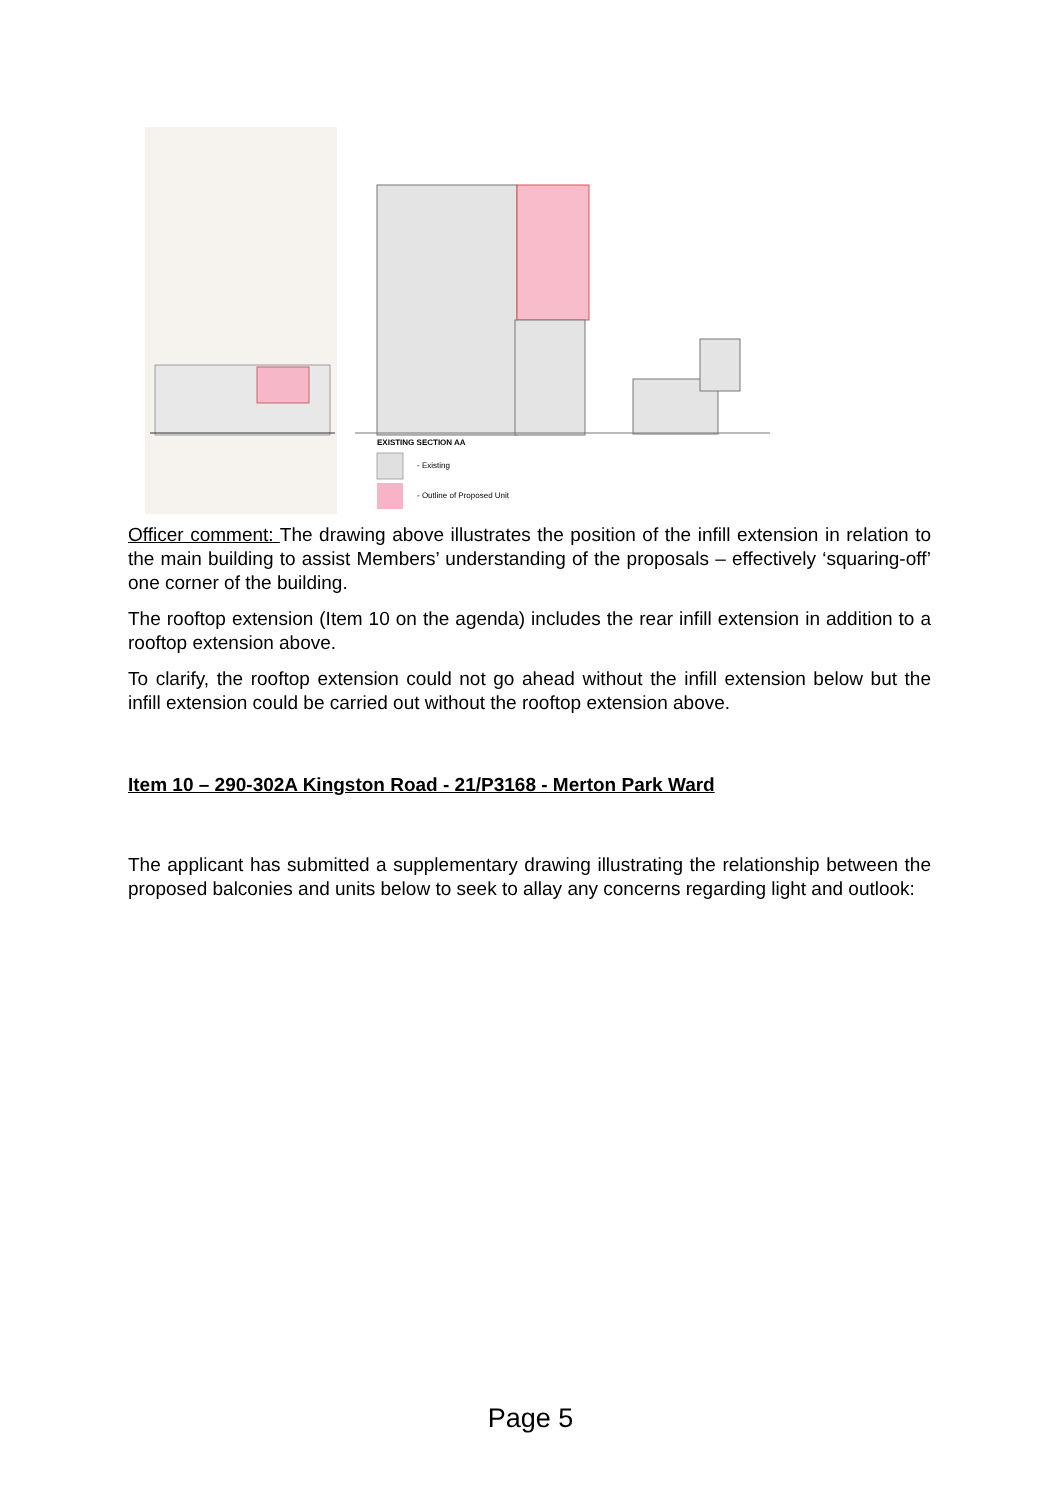EXISTING SECTION AA
- Existing
- Outline of Proposed Unit
Officer comment: The drawing above illustrates the position of the infill extension in relation to the main building to assist Members’ understanding of the proposals – effectively ‘squaring-off’ one corner of the building.
The rooftop extension (Item 10 on the agenda) includes the rear infill extension in addition to a rooftop extension above.
To clarify, the rooftop extension could not go ahead without the infill extension below but the infill extension could be carried out without the rooftop extension above.
Item 10 – 290-302A Kingston Road - 21/P3168 - Merton Park Ward
The applicant has submitted a supplementary drawing illustrating the relationship between the proposed balconies and units below to seek to allay any concerns regarding light and outlook:
Page 5